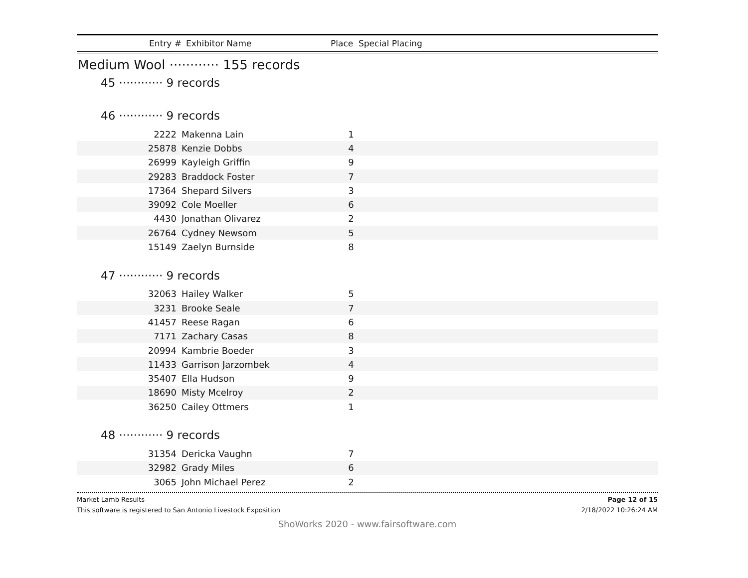Entry # Exhibitor Name Place Special Placing
Medium Wool ············ 155 records
45 ············ 9 records
46 ············ 9 records
| 2222 | Makenna Lain | 1 | |
| 25878 | Kenzie Dobbs | 4 | |
| 26999 | Kayleigh Griffin | 9 | |
| 29283 | Braddock Foster | 7 | |
| 17364 | Shepard Silvers | 3 | |
| 39092 | Cole Moeller | 6 | |
| 4430 | Jonathan Olivarez | 2 | |
| 26764 | Cydney Newsom | 5 | |
| 15149 | Zaelyn Burnside | 8 | |
47 ············ 9 records
| 32063 | Hailey Walker | 5 | |
| 3231 | Brooke Seale | 7 | |
| 41457 | Reese Ragan | 6 | |
| 7171 | Zachary Casas | 8 | |
| 20994 | Kambrie Boeder | 3 | |
| 11433 | Garrison Jarzombek | 4 | |
| 35407 | Ella Hudson | 9 | |
| 18690 | Misty Mcelroy | 2 | |
| 36250 | Cailey Ottmers | 1 | |
48 ············ 9 records
| 31354 | Dericka Vaughn | 7 | |
| 32982 | Grady Miles | 6 | |
| 3065 | John Michael Perez | 2 | |
Market Lamb Results Page 12 of 15
This software is registered to San Antonio Livestock Exposition 2/18/2022 10:26:24 AM
ShoWorks 2020 - www.fairsoftware.com